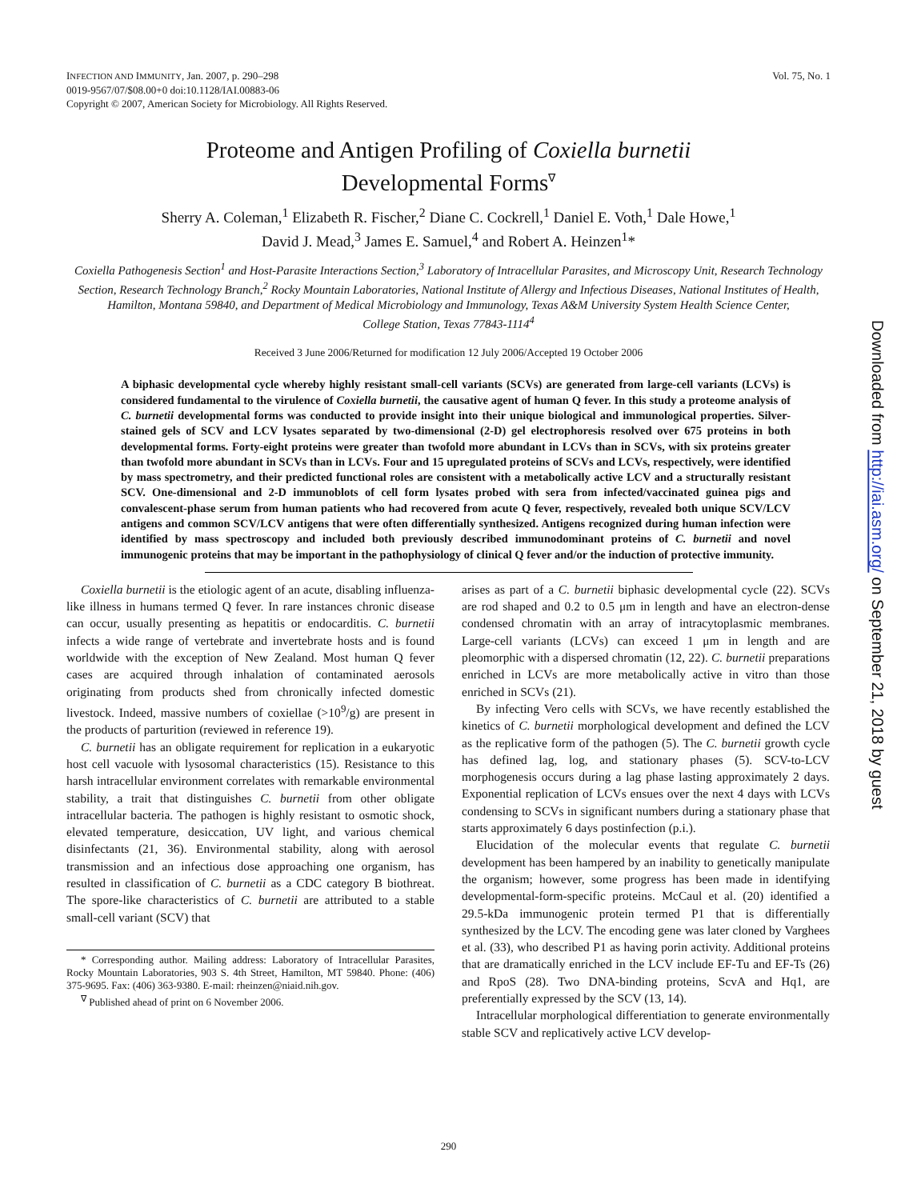INFECTION AND IMMUNITY, Jan. 2007, p. 290–298
0019-9567/07/$08.00+0 doi:10.1128/IAI.00883-06
Copyright © 2007, American Society for Microbiology. All Rights Reserved.
Vol. 75, No. 1
Proteome and Antigen Profiling of Coxiella burnetii
Developmental Forms<sup>∇</sup>
Sherry A. Coleman,<sup>1</sup> Elizabeth R. Fischer,<sup>2</sup> Diane C. Cockrell,<sup>1</sup> Daniel E. Voth,<sup>1</sup> Dale Howe,<sup>1</sup>
David J. Mead,<sup>3</sup> James E. Samuel,<sup>4</sup> and Robert A. Heinzen<sup>1</sup>*
Coxiella Pathogenesis Section<sup>1</sup> and Host-Parasite Interactions Section,<sup>3</sup> Laboratory of Intracellular Parasites, and Microscopy Unit, Research Technology Section, Research Technology Branch,<sup>2</sup> Rocky Mountain Laboratories, National Institute of Allergy and Infectious Diseases, National Institutes of Health, Hamilton, Montana 59840, and Department of Medical Microbiology and Immunology, Texas A&M University System Health Science Center,
College Station, Texas 77843-1114<sup>4</sup>
Received 3 June 2006/Returned for modification 12 July 2006/Accepted 19 October 2006
A biphasic developmental cycle whereby highly resistant small-cell variants (SCVs) are generated from large-cell variants (LCVs) is considered fundamental to the virulence of Coxiella burnetii, the causative agent of human Q fever. In this study a proteome analysis of C. burnetii developmental forms was conducted to provide insight into their unique biological and immunological properties. Silver-stained gels of SCV and LCV lysates separated by two-dimensional (2-D) gel electrophoresis resolved over 675 proteins in both developmental forms. Forty-eight proteins were greater than twofold more abundant in LCVs than in SCVs, with six proteins greater than twofold more abundant in SCVs than in LCVs. Four and 15 upregulated proteins of SCVs and LCVs, respectively, were identified by mass spectrometry, and their predicted functional roles are consistent with a metabolically active LCV and a structurally resistant SCV. One-dimensional and 2-D immunoblots of cell form lysates probed with sera from infected/vaccinated guinea pigs and convalescent-phase serum from human patients who had recovered from acute Q fever, respectively, revealed both unique SCV/LCV antigens and common SCV/LCV antigens that were often differentially synthesized. Antigens recognized during human infection were identified by mass spectroscopy and included both previously described immunodominant proteins of C. burnetii and novel immunogenic proteins that may be important in the pathophysiology of clinical Q fever and/or the induction of protective immunity.
Coxiella burnetii is the etiologic agent of an acute, disabling influenza-like illness in humans termed Q fever. In rare instances chronic disease can occur, usually presenting as hepatitis or endocarditis. C. burnetii infects a wide range of vertebrate and invertebrate hosts and is found worldwide with the exception of New Zealand. Most human Q fever cases are acquired through inhalation of contaminated aerosols originating from products shed from chronically infected domestic livestock. Indeed, massive numbers of coxiellae (>10<sup>9</sup>/g) are present in the products of parturition (reviewed in reference 19).
C. burnetii has an obligate requirement for replication in a eukaryotic host cell vacuole with lysosomal characteristics (15). Resistance to this harsh intracellular environment correlates with remarkable environmental stability, a trait that distinguishes C. burnetii from other obligate intracellular bacteria. The pathogen is highly resistant to osmotic shock, elevated temperature, desiccation, UV light, and various chemical disinfectants (21, 36). Environmental stability, along with aerosol transmission and an infectious dose approaching one organism, has resulted in classification of C. burnetii as a CDC category B biothreat. The spore-like characteristics of C. burnetii are attributed to a stable small-cell variant (SCV) that
* Corresponding author. Mailing address: Laboratory of Intracellular Parasites, Rocky Mountain Laboratories, 903 S. 4th Street, Hamilton, MT 59840. Phone: (406) 375-9695. Fax: (406) 363-9380. E-mail: rheinzen@niaid.nih.gov.
<sup>∇</sup> Published ahead of print on 6 November 2006.
arises as part of a C. burnetii biphasic developmental cycle (22). SCVs are rod shaped and 0.2 to 0.5 μm in length and have an electron-dense condensed chromatin with an array of intracytoplasmic membranes. Large-cell variants (LCVs) can exceed 1 μm in length and are pleomorphic with a dispersed chromatin (12, 22). C. burnetii preparations enriched in LCVs are more metabolically active in vitro than those enriched in SCVs (21).
By infecting Vero cells with SCVs, we have recently established the kinetics of C. burnetii morphological development and defined the LCV as the replicative form of the pathogen (5). The C. burnetii growth cycle has defined lag, log, and stationary phases (5). SCV-to-LCV morphogenesis occurs during a lag phase lasting approximately 2 days. Exponential replication of LCVs ensues over the next 4 days with LCVs condensing to SCVs in significant numbers during a stationary phase that starts approximately 6 days postinfection (p.i.).
Elucidation of the molecular events that regulate C. burnetii development has been hampered by an inability to genetically manipulate the organism; however, some progress has been made in identifying developmental-form-specific proteins. McCaul et al. (20) identified a 29.5-kDa immunogenic protein termed P1 that is differentially synthesized by the LCV. The encoding gene was later cloned by Varghees et al. (33), who described P1 as having porin activity. Additional proteins that are dramatically enriched in the LCV include EF-Tu and EF-Ts (26) and RpoS (28). Two DNA-binding proteins, ScvA and Hq1, are preferentially expressed by the SCV (13, 14).
Intracellular morphological differentiation to generate environmentally stable SCV and replicatively active LCV develop-
290
Downloaded from http://iai.asm.org/ on September 21, 2018 by guest